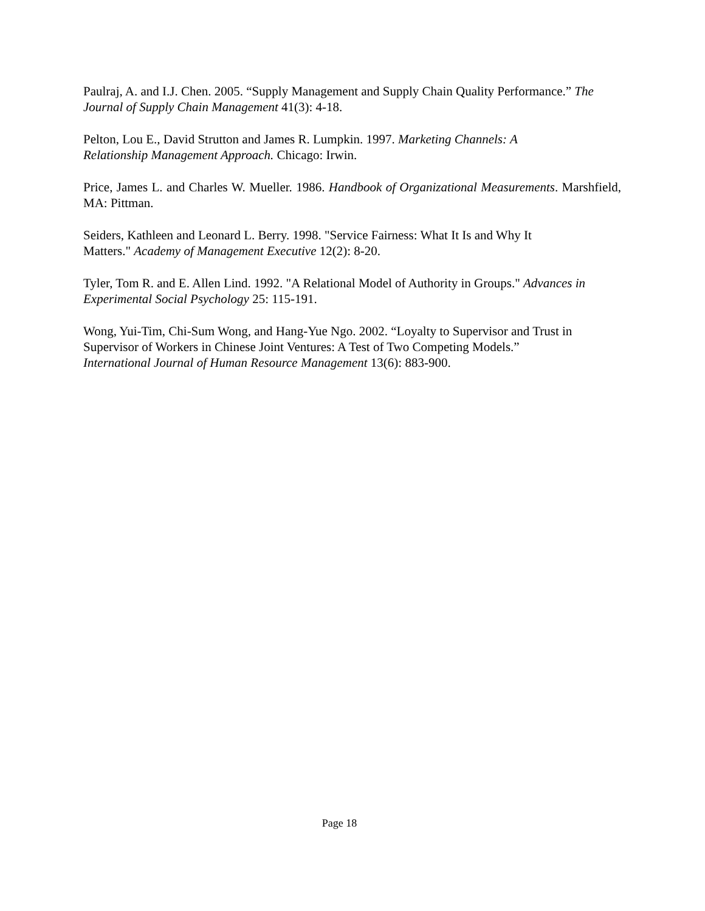Paulraj, A. and I.J. Chen. 2005. “Supply Management and Supply Chain Quality Performance.” The Journal of Supply Chain Management 41(3): 4-18.
Pelton, Lou E., David Strutton and James R. Lumpkin. 1997. Marketing Channels: A
Relationship Management Approach. Chicago: Irwin.
Price, James L. and Charles W. Mueller. 1986. Handbook of Organizational Measurements. Marshfield, MA: Pittman.
Seiders, Kathleen and Leonard L. Berry. 1998. "Service Fairness: What It Is and Why It
Matters." Academy of Management Executive 12(2): 8-20.
Tyler, Tom R. and E. Allen Lind. 1992. "A Relational Model of Authority in Groups." Advances in Experimental Social Psychology 25: 115-191.
Wong, Yui-Tim, Chi-Sum Wong, and Hang-Yue Ngo. 2002. “Loyalty to Supervisor and Trust in Supervisor of Workers in Chinese Joint Ventures: A Test of Two Competing Models.”
International Journal of Human Resource Management 13(6): 883-900.
Page 18